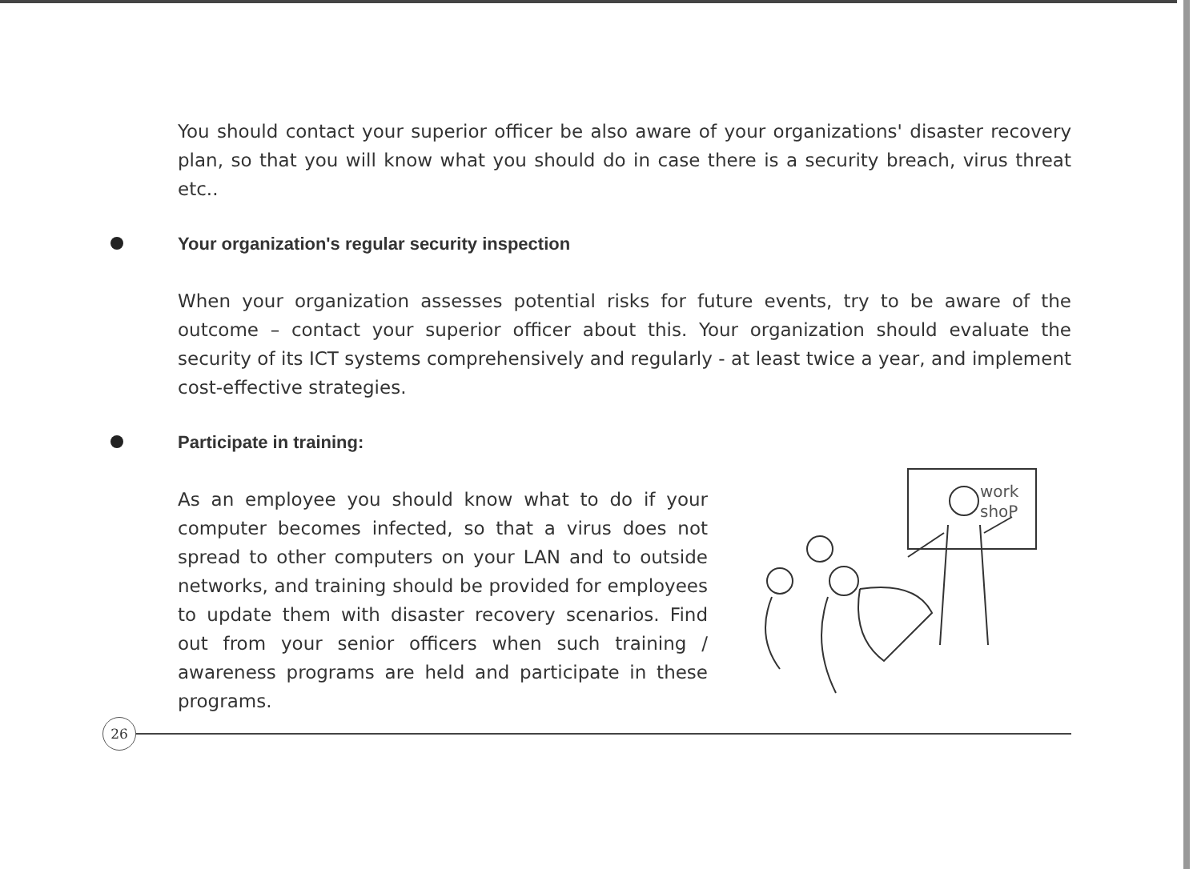You should contact your superior officer be also aware of your organizations' disaster recovery plan, so that you will know what you should do in case there is a security breach, virus threat etc..
Your organization's regular security inspection
When your organization assesses potential risks for future events, try to be aware of the outcome – contact your superior officer about this. Your organization should evaluate the security of its ICT systems comprehensively and regularly - at least twice a year, and implement cost-effective strategies.
Participate in training:
As an employee you should know what to do if your computer becomes infected, so that a virus does not spread to other computers on your LAN and to outside networks, and training should be provided for employees to update them with disaster recovery scenarios. Find out from your senior officers when such training / awareness programs are held and participate in these programs.
work
shoP
26